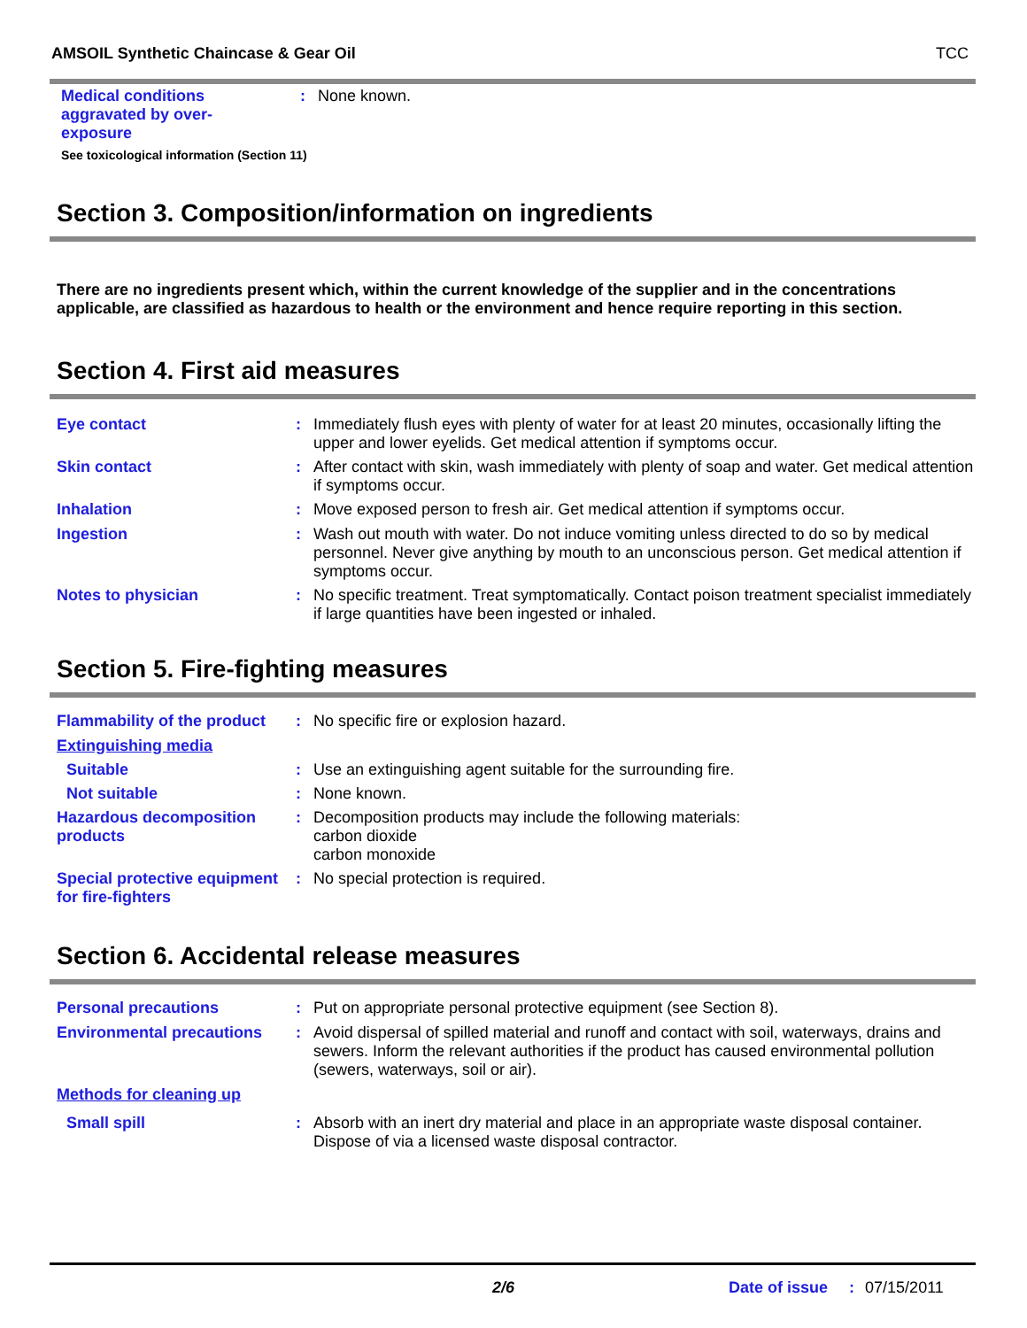AMSOIL Synthetic Chaincase & Gear Oil TCC
Medical conditions
aggravated by over-
exposure
: None known.
See toxicological information (Section 11)
Section 3. Composition/information on ingredients
There are no ingredients present which, within the current knowledge of the supplier and in the concentrations applicable, are classified as hazardous to health or the environment and hence require reporting in this section.
Section 4. First aid measures
Eye contact : Immediately flush eyes with plenty of water for at least 20 minutes, occasionally lifting the upper and lower eyelids. Get medical attention if symptoms occur.
Skin contact : After contact with skin, wash immediately with plenty of soap and water. Get medical attention if symptoms occur.
Inhalation : Move exposed person to fresh air. Get medical attention if symptoms occur.
Ingestion : Wash out mouth with water. Do not induce vomiting unless directed to do so by medical personnel. Never give anything by mouth to an unconscious person. Get medical attention if symptoms occur.
Notes to physician : No specific treatment. Treat symptomatically. Contact poison treatment specialist immediately if large quantities have been ingested or inhaled.
Section 5. Fire-fighting measures
Flammability of the product
: No specific fire or explosion hazard.
Extinguishing media
Suitable : Use an extinguishing agent suitable for the surrounding fire.
Not suitable : None known.
Hazardous decomposition products
: Decomposition products may include the following materials:
carbon dioxide
carbon monoxide
Special protective equipment for fire-fighters
: No special protection is required.
Section 6. Accidental release measures
Personal precautions : Put on appropriate personal protective equipment (see Section 8).
Environmental precautions : Avoid dispersal of spilled material and runoff and contact with soil, waterways, drains and sewers. Inform the relevant authorities if the product has caused environmental pollution (sewers, waterways, soil or air).
Methods for cleaning up
Small spill : Absorb with an inert dry material and place in an appropriate waste disposal container. Dispose of via a licensed waste disposal contractor.
2/6 Date of issue: 07/15/2011